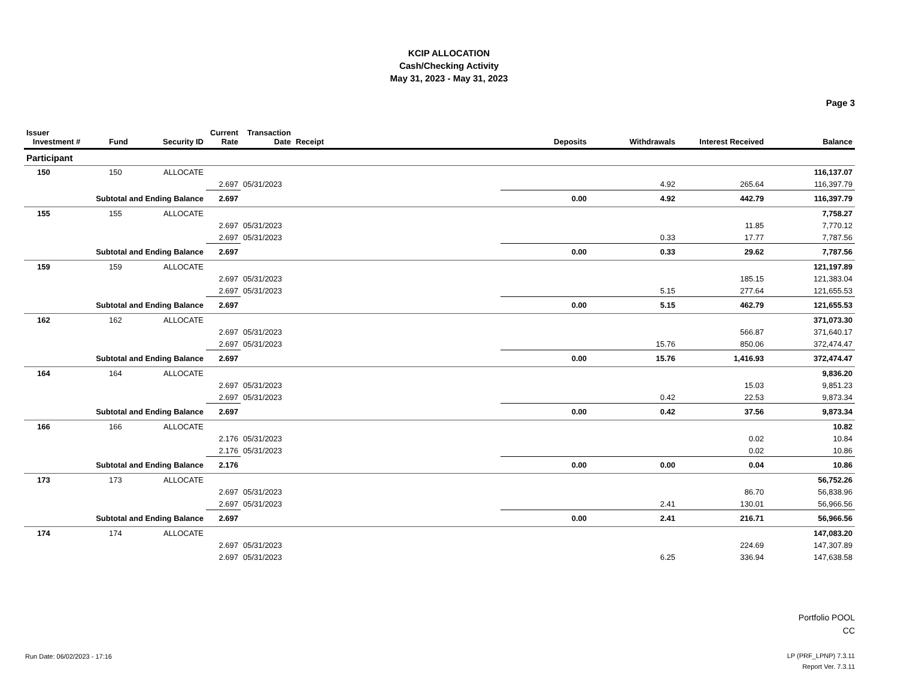KCIP ALLOCATION
Cash/Checking Activity
May 31, 2023 - May 31, 2023
Page 3
| Issuer Investment # | Fund | Security ID | Current Rate | Transaction Date | Receipt | Deposits | Withdrawals | Interest Received | Balance |
| --- | --- | --- | --- | --- | --- | --- | --- | --- | --- |
| Participant | | | | | | | | | |
| 150 | 150 | ALLOCATE | | | | | | | 116,137.07 |
| | | | 2.697 | 05/31/2023 | | | 4.92 | 265.64 | 116,397.79 |
| Subtotal and Ending Balance | | | 2.697 | | | 0.00 | 4.92 | 442.79 | 116,397.79 |
| 155 | 155 | ALLOCATE | | | | | | | 7,758.27 |
| | | | 2.697 | 05/31/2023 | | | | 11.85 | 7,770.12 |
| | | | 2.697 | 05/31/2023 | | | 0.33 | 17.77 | 7,787.56 |
| Subtotal and Ending Balance | | | 2.697 | | | 0.00 | 0.33 | 29.62 | 7,787.56 |
| 159 | 159 | ALLOCATE | | | | | | | 121,197.89 |
| | | | 2.697 | 05/31/2023 | | | | 185.15 | 121,383.04 |
| | | | 2.697 | 05/31/2023 | | | 5.15 | 277.64 | 121,655.53 |
| Subtotal and Ending Balance | | | 2.697 | | | 0.00 | 5.15 | 462.79 | 121,655.53 |
| 162 | 162 | ALLOCATE | | | | | | | 371,073.30 |
| | | | 2.697 | 05/31/2023 | | | | 566.87 | 371,640.17 |
| | | | 2.697 | 05/31/2023 | | | 15.76 | 850.06 | 372,474.47 |
| Subtotal and Ending Balance | | | 2.697 | | | 0.00 | 15.76 | 1,416.93 | 372,474.47 |
| 164 | 164 | ALLOCATE | | | | | | | 9,836.20 |
| | | | 2.697 | 05/31/2023 | | | | 15.03 | 9,851.23 |
| | | | 2.697 | 05/31/2023 | | | 0.42 | 22.53 | 9,873.34 |
| Subtotal and Ending Balance | | | 2.697 | | | 0.00 | 0.42 | 37.56 | 9,873.34 |
| 166 | 166 | ALLOCATE | | | | | | | 10.82 |
| | | | 2.176 | 05/31/2023 | | | | 0.02 | 10.84 |
| | | | 2.176 | 05/31/2023 | | | | 0.02 | 10.86 |
| Subtotal and Ending Balance | | | 2.176 | | | 0.00 | 0.00 | 0.04 | 10.86 |
| 173 | 173 | ALLOCATE | | | | | | | 56,752.26 |
| | | | 2.697 | 05/31/2023 | | | | 86.70 | 56,838.96 |
| | | | 2.697 | 05/31/2023 | | | 2.41 | 130.01 | 56,966.56 |
| Subtotal and Ending Balance | | | 2.697 | | | 0.00 | 2.41 | 216.71 | 56,966.56 |
| 174 | 174 | ALLOCATE | | | | | | | 147,083.20 |
| | | | 2.697 | 05/31/2023 | | | | 224.69 | 147,307.89 |
| | | | 2.697 | 05/31/2023 | | | 6.25 | 336.94 | 147,638.58 |
Portfolio POOL
CC
Run Date: 06/02/2023 - 17:16
LP (PRF_LPNP) 7.3.11
Report Ver. 7.3.11